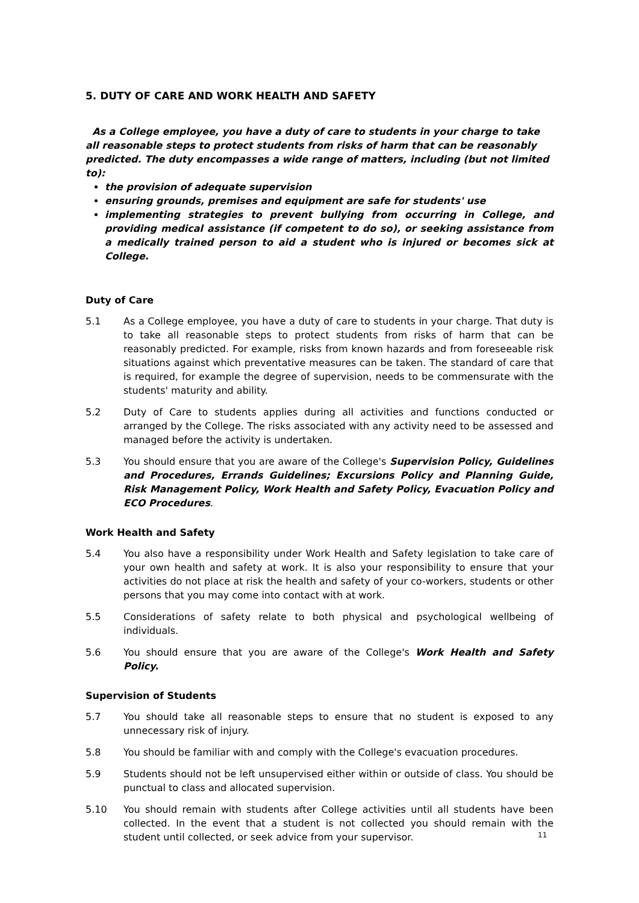5. DUTY OF CARE AND WORK HEALTH AND SAFETY
As a College employee, you have a duty of care to students in your charge to take all reasonable steps to protect students from risks of harm that can be reasonably predicted. The duty encompasses a wide range of matters, including (but not limited to):
the provision of adequate supervision
ensuring grounds, premises and equipment are safe for students' use
implementing strategies to prevent bullying from occurring in College, and providing medical assistance (if competent to do so), or seeking assistance from a medically trained person to aid a student who is injured or becomes sick at College.
Duty of Care
5.1 As a College employee, you have a duty of care to students in your charge. That duty is to take all reasonable steps to protect students from risks of harm that can be reasonably predicted. For example, risks from known hazards and from foreseeable risk situations against which preventative measures can be taken. The standard of care that is required, for example the degree of supervision, needs to be commensurate with the students' maturity and ability.
5.2 Duty of Care to students applies during all activities and functions conducted or arranged by the College. The risks associated with any activity need to be assessed and managed before the activity is undertaken.
5.3 You should ensure that you are aware of the College's Supervision Policy, Guidelines and Procedures, Errands Guidelines; Excursions Policy and Planning Guide, Risk Management Policy, Work Health and Safety Policy, Evacuation Policy and ECO Procedures.
Work Health and Safety
5.4 You also have a responsibility under Work Health and Safety legislation to take care of your own health and safety at work. It is also your responsibility to ensure that your activities do not place at risk the health and safety of your co-workers, students or other persons that you may come into contact with at work.
5.5 Considerations of safety relate to both physical and psychological wellbeing of individuals.
5.6 You should ensure that you are aware of the College's Work Health and Safety Policy.
Supervision of Students
5.7 You should take all reasonable steps to ensure that no student is exposed to any unnecessary risk of injury.
5.8 You should be familiar with and comply with the College's evacuation procedures.
5.9 Students should not be left unsupervised either within or outside of class. You should be punctual to class and allocated supervision.
5.10 You should remain with students after College activities until all students have been collected. In the event that a student is not collected you should remain with the student until collected, or seek advice from your supervisor.
11